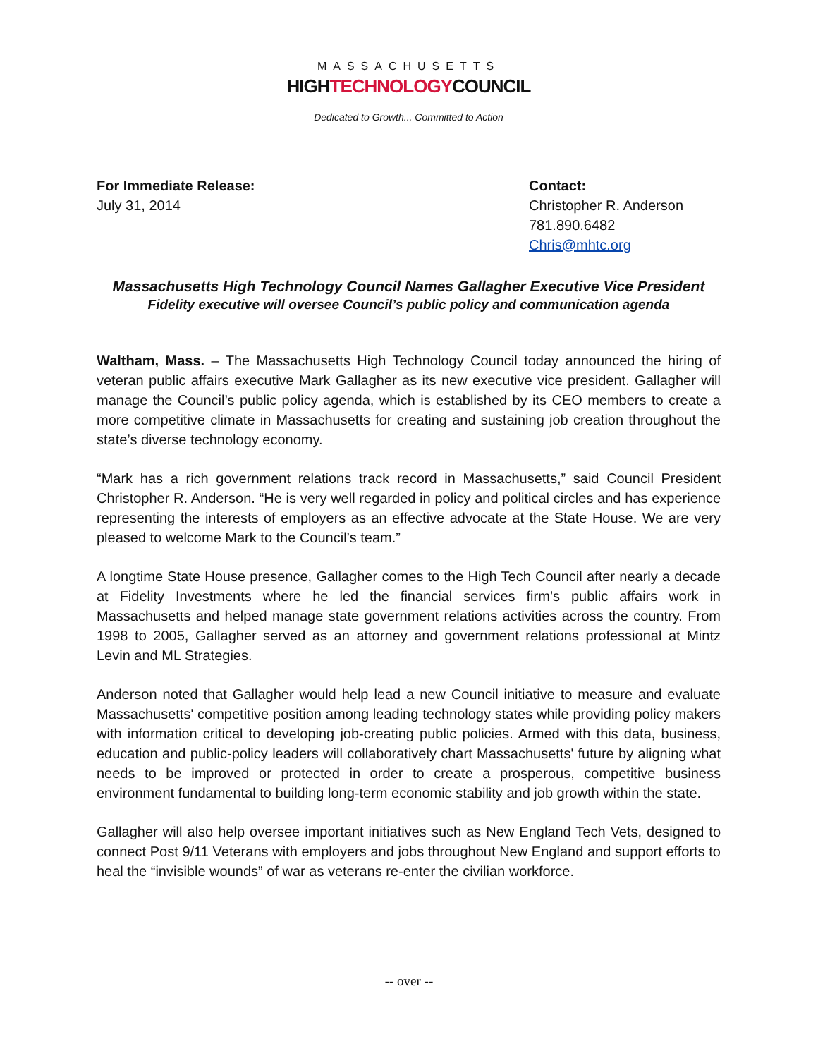MASSACHUSETTS
HIGHTECHNOLOGYCOUNCIL
Dedicated to Growth... Committed to Action
For Immediate Release:
July 31, 2014
Contact:
Christopher R. Anderson
781.890.6482
Chris@mhtc.org
Massachusetts High Technology Council Names Gallagher Executive Vice President
Fidelity executive will oversee Council’s public policy and communication agenda
Waltham, Mass. – The Massachusetts High Technology Council today announced the hiring of veteran public affairs executive Mark Gallagher as its new executive vice president. Gallagher will manage the Council’s public policy agenda, which is established by its CEO members to create a more competitive climate in Massachusetts for creating and sustaining job creation throughout the state’s diverse technology economy.
“Mark has a rich government relations track record in Massachusetts,” said Council President Christopher R. Anderson. “He is very well regarded in policy and political circles and has experience representing the interests of employers as an effective advocate at the State House. We are very pleased to welcome Mark to the Council’s team.”
A longtime State House presence, Gallagher comes to the High Tech Council after nearly a decade at Fidelity Investments where he led the financial services firm’s public affairs work in Massachusetts and helped manage state government relations activities across the country. From 1998 to 2005, Gallagher served as an attorney and government relations professional at Mintz Levin and ML Strategies.
Anderson noted that Gallagher would help lead a new Council initiative to measure and evaluate Massachusetts' competitive position among leading technology states while providing policy makers with information critical to developing job-creating public policies. Armed with this data, business, education and public-policy leaders will collaboratively chart Massachusetts' future by aligning what needs to be improved or protected in order to create a prosperous, competitive business environment fundamental to building long-term economic stability and job growth within the state.
Gallagher will also help oversee important initiatives such as New England Tech Vets, designed to connect Post 9/11 Veterans with employers and jobs throughout New England and support efforts to heal the “invisible wounds” of war as veterans re-enter the civilian workforce.
-- over --